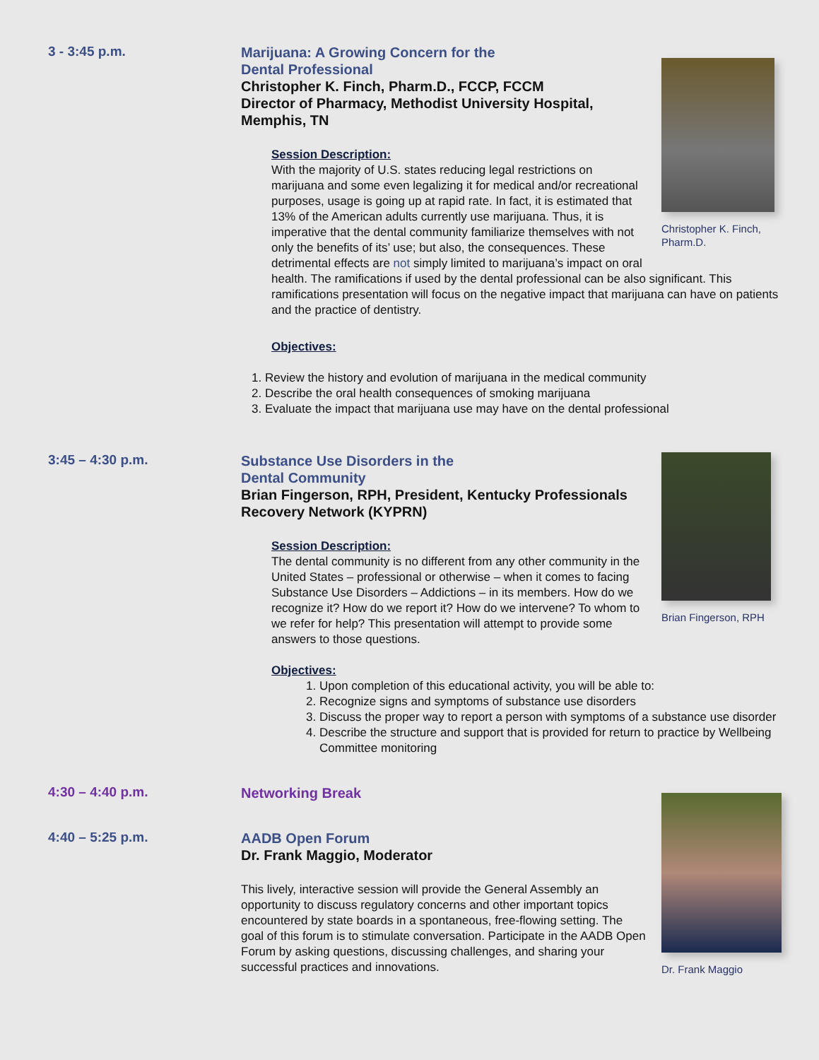3 - 3:45 p.m.
Christopher K. Finch, Pharm.D.
Marijuana: A Growing Concern for the
Dental Professional
Christopher K. Finch, Pharm.D., FCCP, FCCM
Director of Pharmacy, Methodist University Hospital, Memphis, TN
Session Description:
With the majority of U.S. states reducing legal restrictions on marijuana and some even legalizing it for medical and/or recreational purposes, usage is going up at rapid rate. In fact, it is estimated that 13% of the American adults currently use marijuana. Thus, it is imperative that the dental community familiarize themselves with not only the benefits of its’ use; but also, the consequences. These detrimental effects are not simply limited to marijuana’s impact on oral health. The ramifications if used by the dental professional can be also significant. This ramifications presentation will focus on the negative impact that marijuana can have on patients and the practice of dentistry.
Objectives:
1. Review the history and evolution of marijuana in the medical community
2. Describe the oral health consequences of smoking marijuana
3. Evaluate the impact that marijuana use may have on the dental professional
3:45 – 4:30 p.m.
Brian Fingerson, RPH
Substance Use Disorders in the
Dental Community
Brian Fingerson, RPH, President, Kentucky Professionals Recovery Network (KYPRN)
Session Description:
The dental community is no different from any other community in the United States – professional or otherwise – when it comes to facing Substance Use Disorders – Addictions – in its members. How do we recognize it? How do we report it? How do we intervene? To whom to we refer for help? This presentation will attempt to provide some answers to those questions.
Objectives:
1. Upon completion of this educational activity, you will be able to:
2. Recognize signs and symptoms of substance use disorders
3. Discuss the proper way to report a person with symptoms of a substance use disorder
4. Describe the structure and support that is provided for return to practice by Wellbeing Committee monitoring
4:30 – 4:40 p.m.
Networking Break
4:40 – 5:25 p.m.
Dr. Frank Maggio
AADB Open Forum
Dr. Frank Maggio, Moderator
This lively, interactive session will provide the General Assembly an opportunity to discuss regulatory concerns and other important topics encountered by state boards in a spontaneous, free-flowing setting. The goal of this forum is to stimulate conversation. Participate in the AADB Open Forum by asking questions, discussing challenges, and sharing your successful practices and innovations.